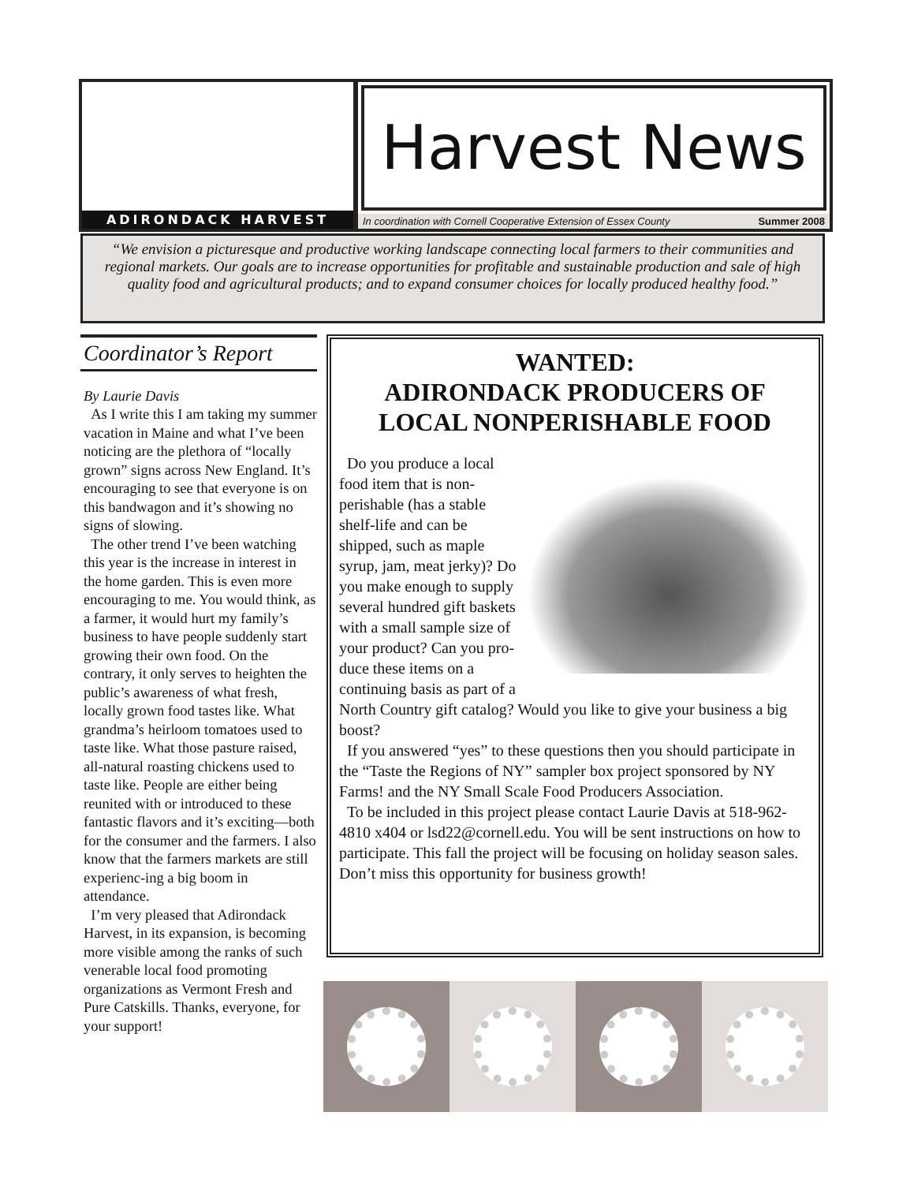ADIRONDACK HARVEST
Harvest News
In coordination with Cornell Cooperative Extension of Essex County Summer 2008
“We envision a picturesque and productive working landscape connecting local farmers to their communities and regional markets. Our goals are to increase opportunities for profitable and sustainable production and sale of high quality food and agricultural products; and to expand consumer choices for locally produced healthy food.”
Coordinator’s Report
By Laurie Davis
As I write this I am taking my summer vacation in Maine and what I’ve been noticing are the plethora of “locally grown” signs across New England. It’s encouraging to see that everyone is on this bandwagon and it’s showing no signs of slowing.
The other trend I’ve been watching this year is the increase in interest in the home garden. This is even more encouraging to me. You would think, as a farmer, it would hurt my family’s business to have people suddenly start growing their own food. On the contrary, it only serves to heighten the public’s awareness of what fresh, locally grown food tastes like. What grandma’s heirloom tomatoes used to taste like. What those pasture raised, all-natural roasting chickens used to taste like. People are either being reunited with or introduced to these fantastic flavors and it’s exciting—both for the consumer and the farmers. I also know that the farmers markets are still experienc-ing a big boom in attendance.
I’m very pleased that Adirondack Harvest, in its expansion, is becoming more visible among the ranks of such venerable local food promoting organizations as Vermont Fresh and Pure Catskills. Thanks, everyone, for your support!
WANTED:
ADIRONDACK PRODUCERS OF LOCAL NONPERISHABLE FOOD
Do you produce a local food item that is non-perishable (has a stable shelf-life and can be shipped, such as maple syrup, jam, meat jerky)? Do you make enough to supply several hundred gift baskets with a small sample size of your product? Can you pro-duce these items on a continuing basis as part of a North Country gift catalog? Would you like to give your business a big boost?
If you answered “yes” to these questions then you should participate in the “Taste the Regions of NY” sampler box project sponsored by NY Farms! and the NY Small Scale Food Producers Association.
To be included in this project please contact Laurie Davis at 518-962-4810 x404 or lsd22@cornell.edu. You will be sent instructions on how to participate. This fall the project will be focusing on holiday season sales. Don’t miss this opportunity for business growth!